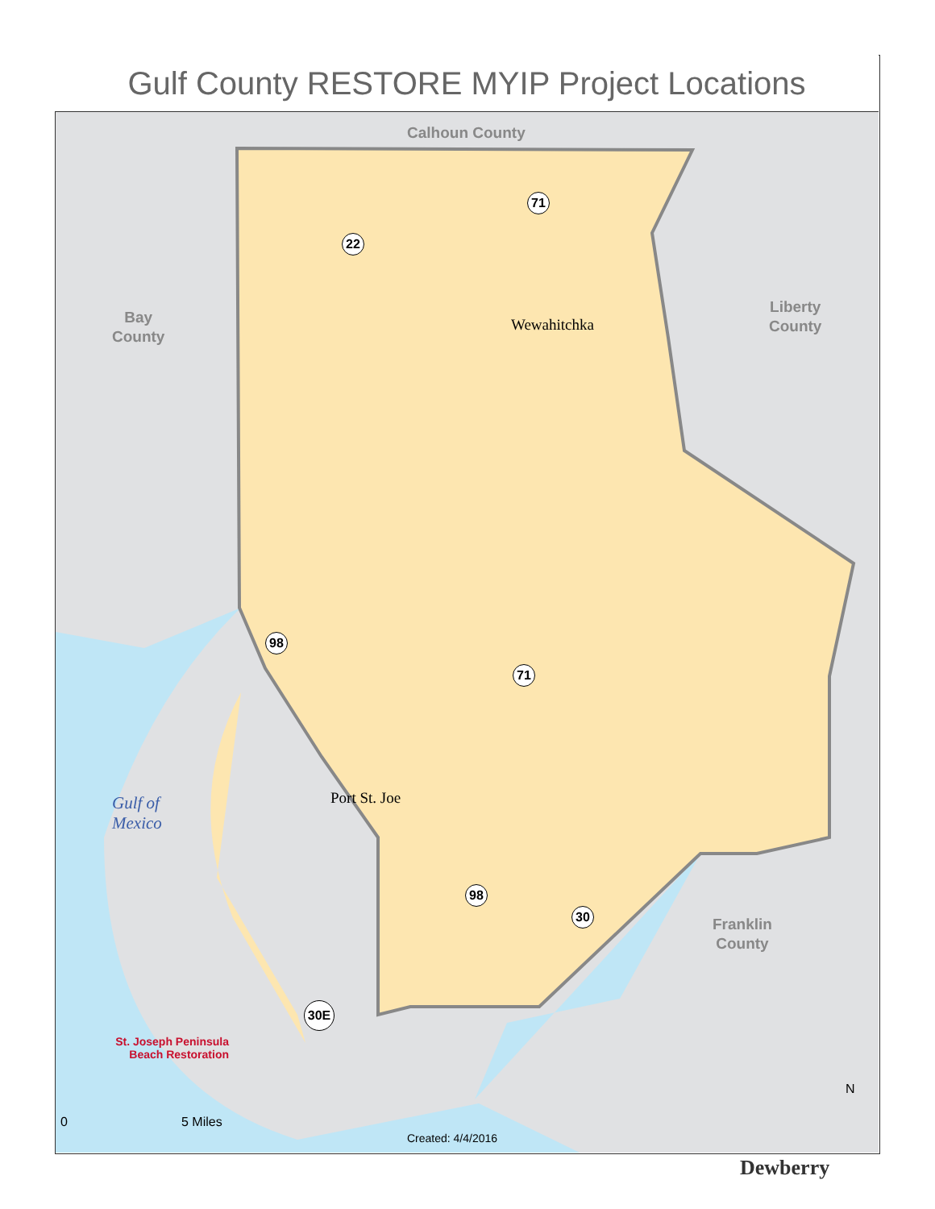Gulf County RESTORE MYIP Project Locations
Calhoun County
Bay
County
Liberty
County
Franklin
County
Wewahitchka
Port St. Joe
Gulf of
Mexico
71
22
98
71
98
30
30E
St. Joseph Peninsula
Beach Restoration
0 5 Miles
Created: 4/4/2016
N
Dewberry